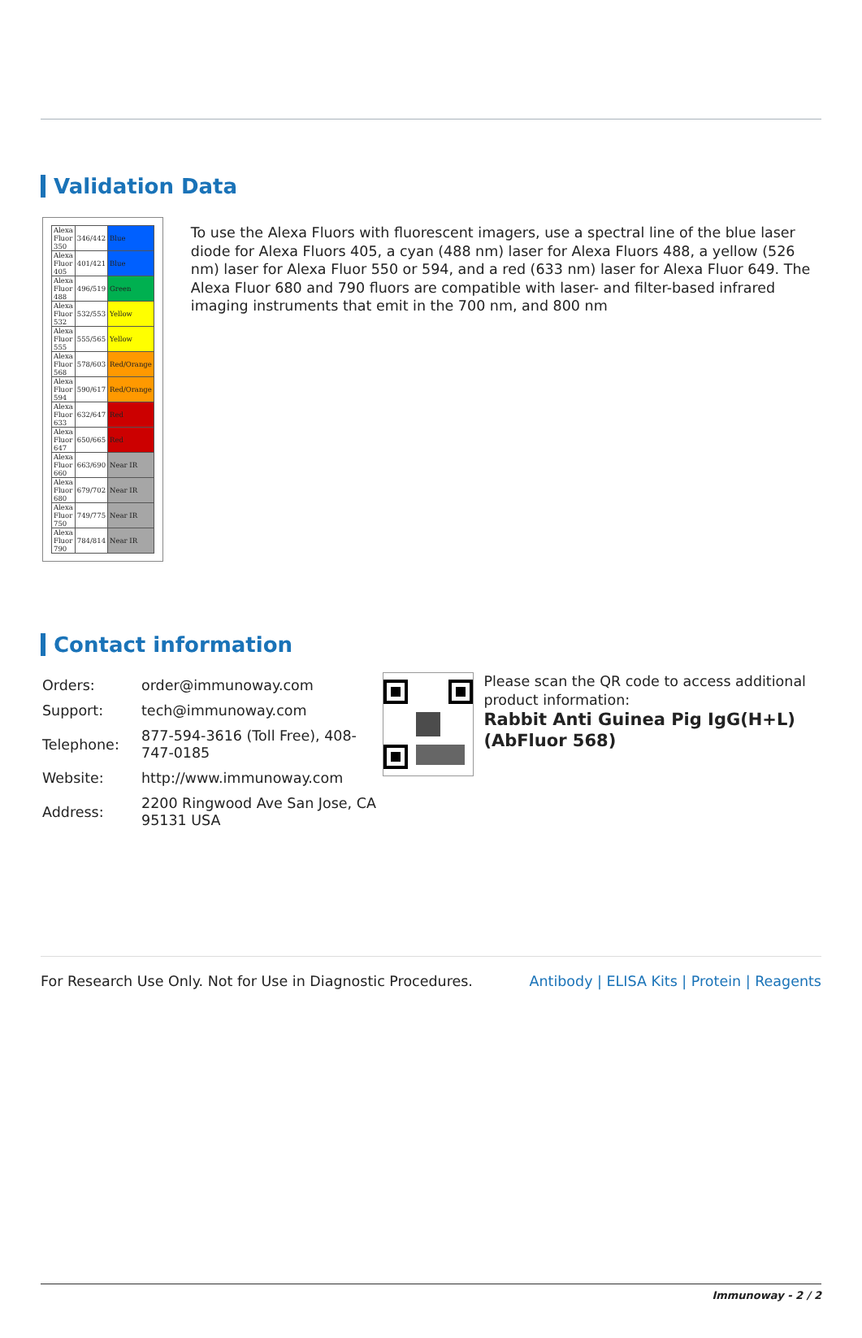Validation Data
| Alexa Fluor 350 | 346/442 | Blue |
| Alexa Fluor 405 | 401/421 | Blue |
| Alexa Fluor 488 | 496/519 | Green |
| Alexa Fluor 532 | 532/553 | Yellow |
| Alexa Fluor 555 | 555/565 | Yellow |
| Alexa Fluor 568 | 578/603 | Red/Orange |
| Alexa Fluor 594 | 590/617 | Red/Orange |
| Alexa Fluor 633 | 632/647 | Red |
| Alexa Fluor 647 | 650/665 | Red |
| Alexa Fluor 660 | 663/690 | Near IR |
| Alexa Fluor 680 | 679/702 | Near IR |
| Alexa Fluor 750 | 749/775 | Near IR |
| Alexa Fluor 790 | 784/814 | Near IR |
To use the Alexa Fluors with fluorescent imagers, use a spectral line of the blue laser diode for Alexa Fluors 405, a cyan (488 nm) laser for Alexa Fluors 488, a yellow (526 nm) laser for Alexa Fluor 550 or 594, and a red (633 nm) laser for Alexa Fluor 649. The Alexa Fluor 680 and 790 fluors are compatible with laser- and filter-based infrared imaging instruments that emit in the 700 nm, and 800 nm
Contact information
| Orders: | order@immunoway.com |
| Support: | tech@immunoway.com |
| Telephone: | 877-594-3616 (Toll Free), 408-747-0185 |
| Website: | http://www.immunoway.com |
| Address: | 2200 Ringwood Ave San Jose, CA 95131 USA |
Please scan the QR code to access additional product information:
Rabbit Anti Guinea Pig IgG(H+L) (AbFluor 568)
For Research Use Only. Not for Use in Diagnostic Procedures. Antibody | ELISA Kits | Protein | Reagents
Immunoway - 2 / 2